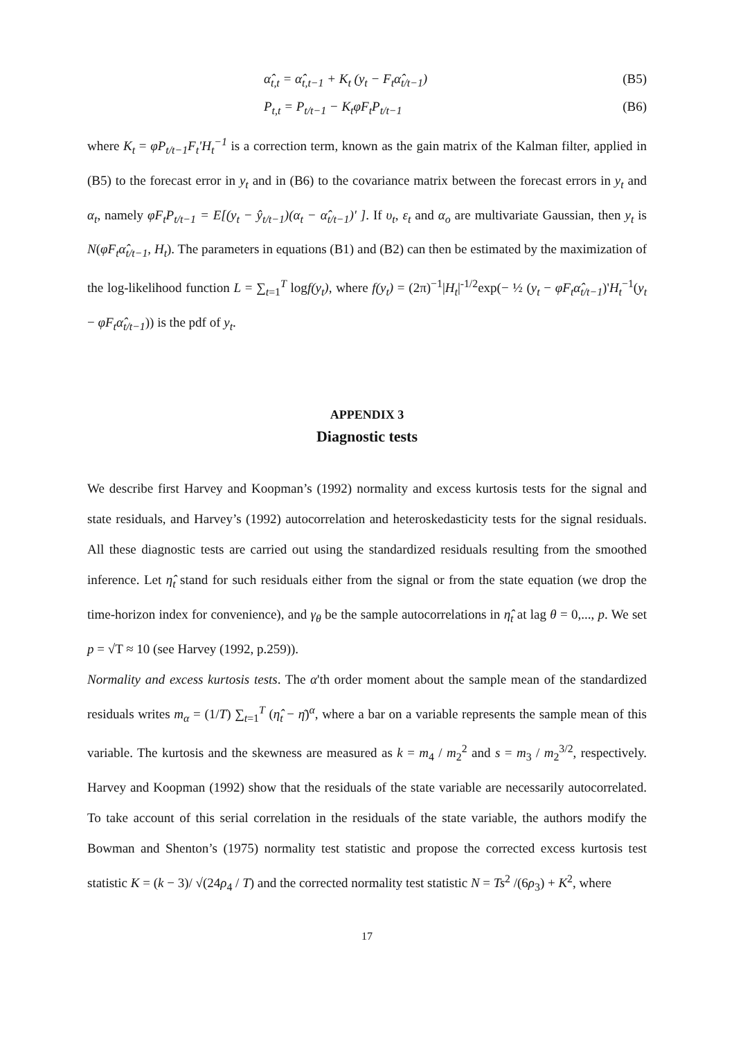α̂<sub>t,t</sub> = α̂<sub>t,t−1</sub> + K<sub>t</sub> (y<sub>t</sub> − F<sub>t</sub>α̂<sub>t/t−1</sub>) (B5)
P<sub>t,t</sub> = P<sub>t/t−1</sub> − K<sub>t</sub>φF<sub>t</sub>P<sub>t/t−1</sub> (B6)
where K<sub>t</sub> = φP<sub>t/t−1</sub>F<sub>t</sub>'H<sub>t</sub><sup>−1</sup> is a correction term, known as the gain matrix of the Kalman filter, applied in (B5) to the forecast error in y<sub>t</sub> and in (B6) to the covariance matrix between the forecast errors in y<sub>t</sub> and α<sub>t</sub>, namely φF<sub>t</sub>P<sub>t/t−1</sub> = E[(y<sub>t</sub> − ŷ<sub>t/t−1</sub>)(α<sub>t</sub> − α̂<sub>t/t−1</sub>)' ]. If υ<sub>t</sub>, ε<sub>t</sub> and α<sub>o</sub> are multivariate Gaussian, then y<sub>t</sub> is N(φF<sub>t</sub>α̂<sub>t/t−1</sub>, H<sub>t</sub>). The parameters in equations (B1) and (B2) can then be estimated by the maximization of the log-likelihood function L = ∑<sub>t=1</sub><sup>T</sup> logf(y<sub>t</sub>), where f(y<sub>t</sub>) = (2π)<sup>−1</sup>|H<sub>t</sub>|<sup>-1/2</sup>exp(− ½ (y<sub>t</sub> − φF<sub>t</sub>α̂<sub>t/t−1</sub>)'H<sub>t</sub><sup>−1</sup>(y<sub>t</sub> − φF<sub>t</sub>α̂<sub>t/t−1</sub>)) is the pdf of y<sub>t</sub>.
APPENDIX 3
Diagnostic tests
We describe first Harvey and Koopman’s (1992) normality and excess kurtosis tests for the signal and state residuals, and Harvey’s (1992) autocorrelation and heteroskedasticity tests for the signal residuals. All these diagnostic tests are carried out using the standardized residuals resulting from the smoothed inference. Let η̂<sub>t</sub> stand for such residuals either from the signal or from the state equation (we drop the time-horizon index for convenience), and γ<sub>θ</sub> be the sample autocorrelations in η̂<sub>t</sub> at lag θ = 0,..., p. We set p = √T ≈ 10 (see Harvey (1992, p.259)).
Normality and excess kurtosis tests. The α'th order moment about the sample mean of the standardized residuals writes m<sub>α</sub> = (1/T) ∑<sub>t=1</sub><sup>T</sup> (η̂<sub>t</sub> − η̄)<sup>α</sup>, where a bar on a variable represents the sample mean of this variable. The kurtosis and the skewness are measured as k = m<sub>4</sub> / m<sub>2</sub><sup>2</sup> and s = m<sub>3</sub> / m<sub>2</sub><sup>3/2</sup>, respectively. Harvey and Koopman (1992) show that the residuals of the state variable are necessarily autocorrelated. To take account of this serial correlation in the residuals of the state variable, the authors modify the Bowman and Shenton’s (1975) normality test statistic and propose the corrected excess kurtosis test statistic K = (k − 3)/ √(24ρ<sub>4</sub> / T) and the corrected normality test statistic N = Ts<sup>2</sup> /(6ρ<sub>3</sub>) + K<sup>2</sup>, where
17